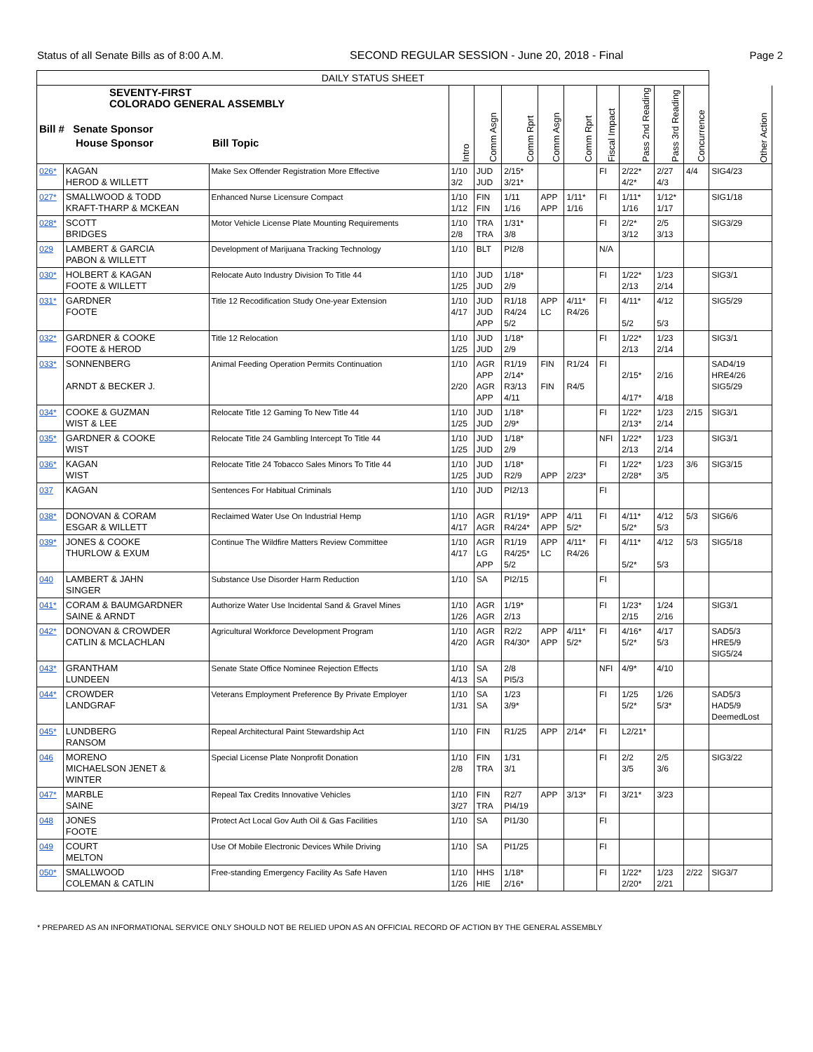Status of all Senate Bills as of 8:00 A.M. SECOND REGULAR SESSION - June 20, 2018 - Final Page 2
| DAILY STATUS SHEET | | | | | | | | | | | | |
| --- | --- | --- | --- | --- | --- | --- | --- | --- | --- | --- | --- | --- |
| SEVENTY-FIRST COLORADO GENERAL ASSEMBLY Bill # Senate Sponsor House Sponsor Bill Topic | | | Intro | Comm Asgn | Comm Rprt | Comm Asgn | Comm Rprt | Fiscal Impact | Pass 2nd Reading | Pass 3rd Reading | Concurrence | Other Action |
| 026* | KAGAN HEROD & WILLETT | Make Sex Offender Registration More Effective | 1/10 3/2 | JUD JUD | 2/15* 3/21* | | | FI | 2/22* 4/2* | 2/27 4/3 | 4/4 | SIG4/23 |
| 027* | SMALLWOOD & TODD KRAFT-THARP & MCKEAN | Enhanced Nurse Licensure Compact | 1/10 1/12 | FIN FIN | 1/11 1/16 | APP APP | 1/11* 1/16 | FI | 1/11* 1/16 | 1/12* 1/17 | | SIG1/18 |
| 028* | SCOTT BRIDGES | Motor Vehicle License Plate Mounting Requirements | 1/10 2/8 | TRA TRA | 1/31* 3/8 | | | FI | 2/2* 3/12 | 2/5 3/13 | | SIG3/29 |
| 029 | LAMBERT & GARCIA PABON & WILLETT | Development of Marijuana Tracking Technology | 1/10 | BLT | PI2/8 | | | N/A | | | | |
| 030* | HOLBERT & KAGAN FOOTE & WILLETT | Relocate Auto Industry Division To Title 44 | 1/10 1/25 | JUD JUD | 1/18* 2/9 | | | FI | 1/22* 2/13 | 1/23 2/14 | | SIG3/1 |
| 031* | GARDNER FOOTE | Title 12 Recodification Study One-year Extension | 1/10 4/17 | JUD JUD APP | R1/18 R4/24 5/2 | APP LC | 4/11* R4/26 | FI | 4/11* 5/2 | 4/12 5/3 | | SIG5/29 |
| 032* | GARDNER & COOKE FOOTE & HEROD | Title 12 Relocation | 1/10 1/25 | JUD JUD | 1/18* 2/9 | | | FI | 1/22* 2/13 | 1/23 2/14 | | SIG3/1 |
| 033* | SONNENBERG ARNDT & BECKER J. | Animal Feeding Operation Permits Continuation | 1/10 2/20 | AGR APP AGR APP | R1/19 2/14* R3/13 4/11 | FIN FIN | R1/24 R4/5 | FI | 2/15* 4/17* | 2/16 4/18 | | SAD4/19 HRE4/26 SIG5/29 |
| 034* | COOKE & GUZMAN WIST & LEE | Relocate Title 12 Gaming To New Title 44 | 1/10 1/25 | JUD JUD | 1/18* 2/9* | | | FI | 1/22* 2/13* | 1/23 2/14 | 2/15 | SIG3/1 |
| 035* | GARDNER & COOKE WIST | Relocate Title 24 Gambling Intercept To Title 44 | 1/10 1/25 | JUD JUD | 1/18* 2/9 | | | NFI | 1/22* 2/13 | 1/23 2/14 | | SIG3/1 |
| 036* | KAGAN WIST | Relocate Title 24 Tobacco Sales Minors To Title 44 | 1/10 1/25 | JUD JUD | 1/18* R2/9 | APP | 2/23* | FI | 1/22* 2/28* | 1/23 3/5 | 3/6 | SIG3/15 |
| 037 | KAGAN | Sentences For Habitual Criminals | 1/10 | JUD | PI2/13 | | | FI | | | | |
| 038* | DONOVAN & CORAM ESGAR & WILLETT | Reclaimed Water Use On Industrial Hemp | 1/10 4/17 | AGR AGR | R1/19* R4/24* | APP APP | 4/11 5/2* | FI | 4/11* 5/2* | 4/12 5/3 | 5/3 | SIG6/6 |
| 039* | JONES & COOKE THURLOW & EXUM | Continue The Wildfire Matters Review Committee | 1/10 4/17 | AGR LG APP | R1/19 R4/25* 5/2 | APP LC | 4/11* R4/26 | FI | 4/11* 5/2* | 4/12 5/3 | 5/3 | SIG5/18 |
| 040 | LAMBERT & JAHN SINGER | Substance Use Disorder Harm Reduction | 1/10 | SA | PI2/15 | | | FI | | | | |
| 041* | CORAM & BAUMGARDNER SAINE & ARNDT | Authorize Water Use Incidental Sand & Gravel Mines | 1/10 1/26 | AGR AGR | 1/19* 2/13 | | | FI | 1/23* 2/15 | 1/24 2/16 | | SIG3/1 |
| 042* | DONOVAN & CROWDER CATLIN & MCLACHLAN | Agricultural Workforce Development Program | 1/10 4/20 | AGR AGR | R2/2 R4/30* | APP APP | 4/11* 5/2* | FI | 4/16* 5/2* | 4/17 5/3 | | SAD5/3 HRE5/9 SIG5/24 |
| 043* | GRANTHAM LUNDEEN | Senate State Office Nominee Rejection Effects | 1/10 4/13 | SA SA | 2/8 PI5/3 | | | NFI | 4/9* | 4/10 | | |
| 044* | CROWDER LANDGRAF | Veterans Employment Preference By Private Employer | 1/10 1/31 | SA SA | 1/23 3/9* | | | FI | 1/25 5/2* | 1/26 5/3* | | SAD5/3 HAD5/9 DeemedLost |
| 045* | LUNDBERG RANSOM | Repeal Architectural Paint Stewardship Act | 1/10 | FIN | R1/25 | APP | 2/14* | FI | L2/21* | | | |
| 046 | MORENO MICHAELSON JENET & WINTER | Special License Plate Nonprofit Donation | 1/10 2/8 | FIN TRA | 1/31 3/1 | | | FI | 2/2 3/5 | 2/5 3/6 | | SIG3/22 |
| 047* | MARBLE SAINE | Repeal Tax Credits Innovative Vehicles | 1/10 3/27 | FIN TRA | R2/7 PI4/19 | APP | 3/13* | FI | 3/21* | 3/23 | | |
| 048 | JONES FOOTE | Protect Act Local Gov Auth Oil & Gas Facilities | 1/10 | SA | PI1/30 | | | FI | | | | |
| 049 | COURT MELTON | Use Of Mobile Electronic Devices While Driving | 1/10 | SA | PI1/25 | | | FI | | | | |
| 050* | SMALLWOOD COLEMAN & CATLIN | Free-standing Emergency Facility As Safe Haven | 1/10 1/26 | HHS HIE | 1/18* 2/16* | | | FI | 1/22* 2/20* | 1/23 2/21 | 2/22 | SIG3/7 |
* PREPARED AS AN INFORMATIONAL SERVICE ONLY SHOULD NOT BE RELIED UPON AS AN OFFICIAL RECORD OF ACTION BY THE GENERAL ASSEMBLY